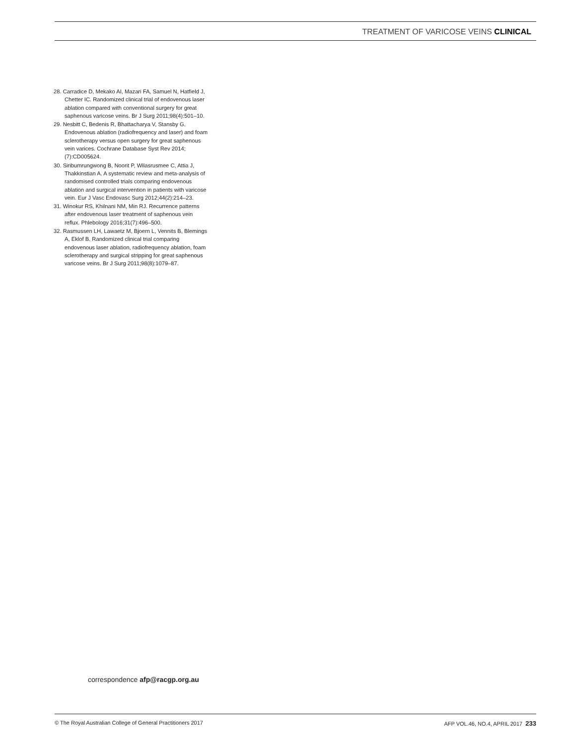TREATMENT OF VARICOSE VEINS CLINICAL
28. Carradice D, Mekako AI, Mazari FA, Samuel N, Hatfield J, Chetter IC. Randomized clinical trial of endovenous laser ablation compared with conventional surgery for great saphenous varicose veins. Br J Surg 2011;98(4):501–10.
29. Nesbitt C, Bedenis R, Bhattacharya V, Stansby G. Endovenous ablation (radiofrequency and laser) and foam sclerotherapy versus open surgery for great saphenous vein varices. Cochrane Database Syst Rev 2014;(7):CD005624.
30. Siribumrungwong B, Noorit P, Wilasrusmee C, Attia J, Thakkinstian A. A systematic review and meta-analysis of randomised controlled trials comparing endovenous ablation and surgical intervention in patients with varicose vein. Eur J Vasc Endovasc Surg 2012;44(2):214–23.
31. Winokur RS, Khilnani NM, Min RJ. Recurrence patterns after endovenous laser treatment of saphenous vein reflux. Phlebology 2016;31(7):496–500.
32. Rasmussen LH, Lawaetz M, Bjoern L, Vennits B, Blemings A, Eklof B. Randomized clinical trial comparing endovenous laser ablation, radiofrequency ablation, foam sclerotherapy and surgical stripping for great saphenous varicose veins. Br J Surg 2011;98(8):1079–87.
correspondence afp@racgp.org.au
© The Royal Australian College of General Practitioners 2017 AFP VOL.46, NO.4, APRIL 2017 233